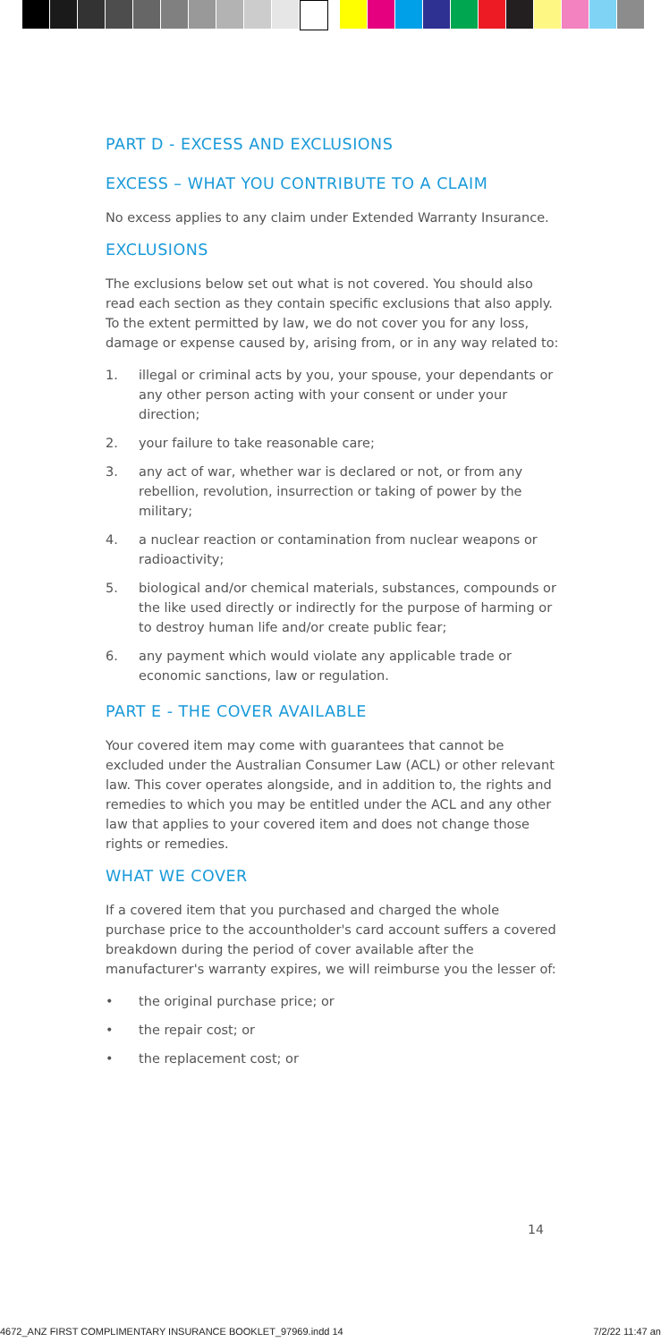PART D - EXCESS AND EXCLUSIONS
EXCESS – WHAT YOU CONTRIBUTE TO A CLAIM
No excess applies to any claim under Extended Warranty Insurance.
EXCLUSIONS
The exclusions below set out what is not covered. You should also read each section as they contain specific exclusions that also apply. To the extent permitted by law, we do not cover you for any loss, damage or expense caused by, arising from, or in any way related to:
1. illegal or criminal acts by you, your spouse, your dependants or any other person acting with your consent or under your direction;
2. your failure to take reasonable care;
3. any act of war, whether war is declared or not, or from any rebellion, revolution, insurrection or taking of power by the military;
4. a nuclear reaction or contamination from nuclear weapons or radioactivity;
5. biological and/or chemical materials, substances, compounds or the like used directly or indirectly for the purpose of harming or to destroy human life and/or create public fear;
6. any payment which would violate any applicable trade or economic sanctions, law or regulation.
PART E - THE COVER AVAILABLE
Your covered item may come with guarantees that cannot be excluded under the Australian Consumer Law (ACL) or other relevant law. This cover operates alongside, and in addition to, the rights and remedies to which you may be entitled under the ACL and any other law that applies to your covered item and does not change those rights or remedies.
WHAT WE COVER
If a covered item that you purchased and charged the whole purchase price to the accountholder's card account suffers a covered breakdown during the period of cover available after the manufacturer's warranty expires, we will reimburse you the lesser of:
• the original purchase price; or
• the repair cost; or
• the replacement cost; or
14
4672_ANZ FIRST COMPLIMENTARY INSURANCE BOOKLET_97969.indd 14 7/2/22 11:47 an